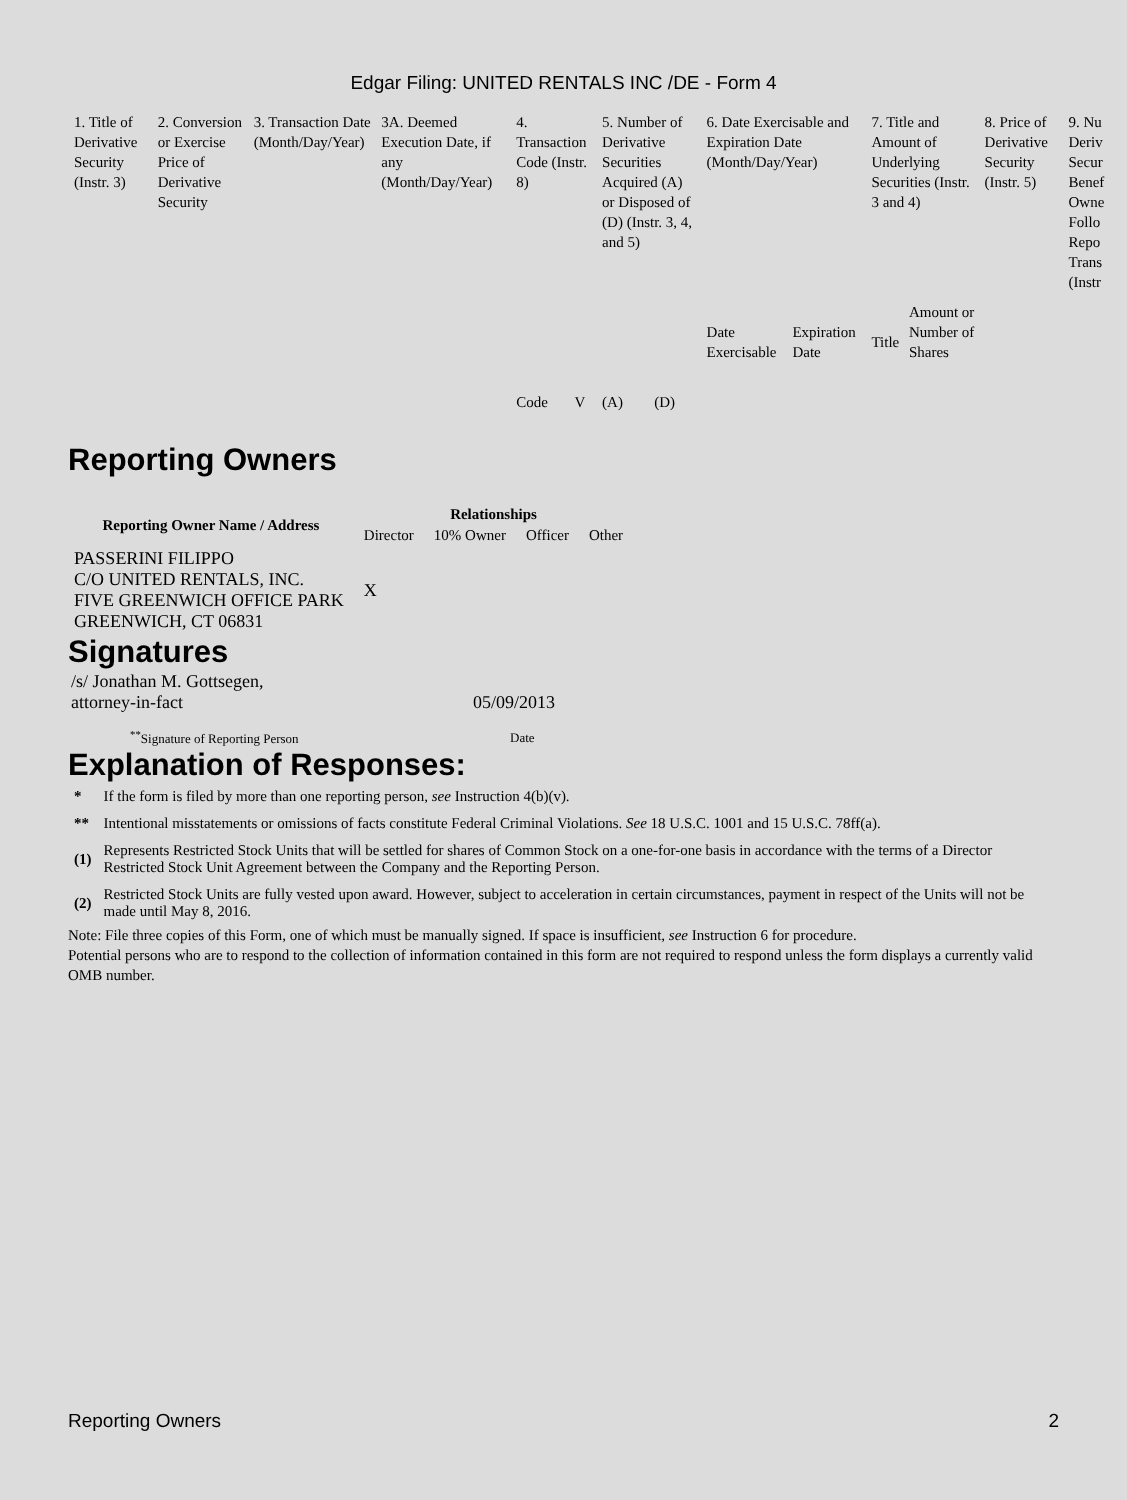Edgar Filing: UNITED RENTALS INC /DE - Form 4
| 1. Title of Derivative Security (Instr. 3) | 2. Conversion or Exercise Price of Derivative Security | 3. Transaction Date (Month/Day/Year) | 3A. Deemed Execution Date, if any (Month/Day/Year) | 4. Transaction Code (Instr. 8) | | 5. Number of Derivative Securities Acquired (A) or Disposed of (D) (Instr. 3, 4, and 5) | | 6. Date Exercisable and Expiration Date (Month/Day/Year) | | 7. Title and Amount of Underlying Securities (Instr. 3 and 4) | | 8. Price of Derivative Security (Instr. 5) | 9. Nu Deriv Secur Benef Owne Follo Repo Trans (Instr |
| | | | | Code | V | (A) | (D) | Date Exercisable | Expiration Date | Title | Amount or Number of Shares | | |
Reporting Owners
| Reporting Owner Name / Address | Relationships | | | |
| --- | --- | --- | --- | --- |
| | Director | 10% Owner | Officer | Other |
| PASSERINI FILIPPO C/O UNITED RENTALS, INC. FIVE GREENWICH OFFICE PARK GREENWICH, CT 06831 | X | | | |
Signatures
| /s/ Jonathan M. Gottsegen, attorney-in-fact | 05/09/2013 |
| <sup>**</sup> Signature of Reporting Person | Date |
Explanation of Responses:
| * | If the form is filed by more than one reporting person, see Instruction 4(b)(v). |
| ** | Intentional misstatements or omissions of facts constitute Federal Criminal Violations. See 18 U.S.C. 1001 and 15 U.S.C. 78ff(a). |
| (1) | Represents Restricted Stock Units that will be settled for shares of Common Stock on a one-for-one basis in accordance with the terms of a Director Restricted Stock Unit Agreement between the Company and the Reporting Person. |
| (2) | Restricted Stock Units are fully vested upon award. However, subject to acceleration in certain circumstances, payment in respect of the Units will not be made until May 8, 2016. |
Note: File three copies of this Form, one of which must be manually signed. If space is insufficient, see Instruction 6 for procedure.
Potential persons who are to respond to the collection of information contained in this form are not required to respond unless the form displays a currently valid OMB number.
Reporting Owners 2